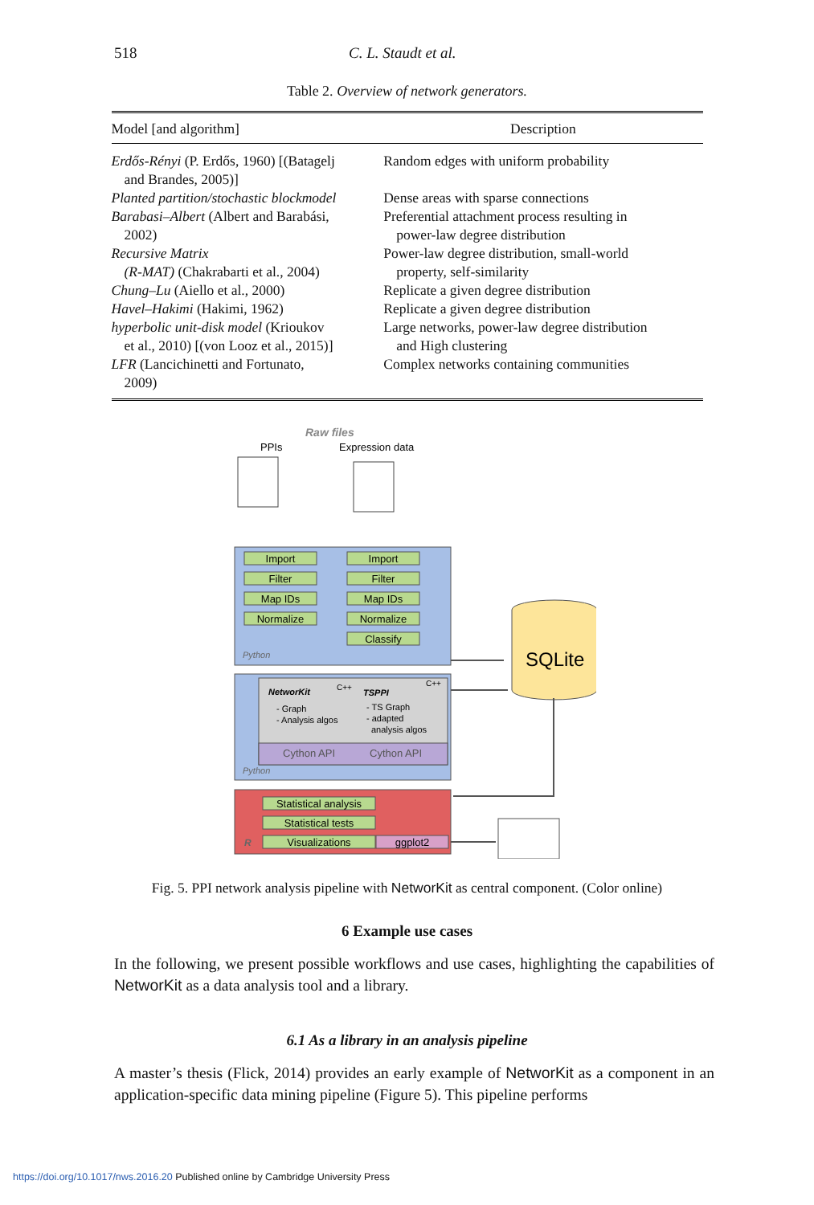518 C. L. Staudt et al.
Table 2. Overview of network generators.
| Model [and algorithm] | Description |
| --- | --- |
| Erdős-Rényi (P. Erdős, 1960) [(Batagelj and Brandes, 2005)] | Random edges with uniform probability |
| Planted partition/stochastic blockmodel | Dense areas with sparse connections |
| Barabasi–Albert (Albert and Barabási, 2002) | Preferential attachment process resulting in power-law degree distribution |
| Recursive Matrix (R-MAT) (Chakrabarti et al., 2004) | Power-law degree distribution, small-world property, self-similarity |
| Chung–Lu (Aiello et al., 2000) | Replicate a given degree distribution |
| Havel–Hakimi (Hakimi, 1962) | Replicate a given degree distribution |
| hyperbolic unit-disk model (Krioukov et al., 2010) [(von Looz et al., 2015)] | Large networks, power-law degree distribution and High clustering |
| LFR (Lancichinetti and Fortunato, 2009) | Complex networks containing communities |
Raw files
PPIs
Expression data
Import
Filter
Map IDs
Normalize
Import
Filter
Map IDs
Normalize
Classify
Python
SQLite
NetworKit
C++
- Graph
- Analysis algos
TSPPI
C++
- TS Graph
- adapted
analysis algos
Cython API
Cython API
Python
Statistical analysis
Statistical tests
Visualizations
ggplot2
R
Fig. 5. PPI network analysis pipeline with NetworKit as central component. (Color online)
6 Example use cases
In the following, we present possible workflows and use cases, highlighting the capabilities of NetworKit as a data analysis tool and a library.
6.1 As a library in an analysis pipeline
A master’s thesis (Flick, 2014) provides an early example of NetworKit as a component in an application-specific data mining pipeline (Figure 5). This pipeline performs
https://doi.org/10.1017/nws.2016.20 Published online by Cambridge University Press